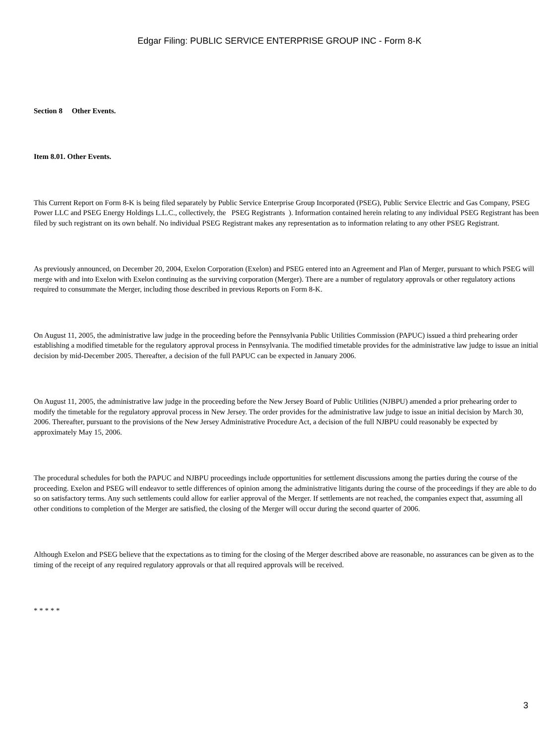Edgar Filing: PUBLIC SERVICE ENTERPRISE GROUP INC - Form 8-K
Section 8 Other Events.
Item 8.01. Other Events.
This Current Report on Form 8-K is being filed separately by Public Service Enterprise Group Incorporated (PSEG), Public Service Electric and Gas Company, PSEG Power LLC and PSEG Energy Holdings L.L.C., collectively, the PSEG Registrants ). Information contained herein relating to any individual PSEG Registrant has been filed by such registrant on its own behalf. No individual PSEG Registrant makes any representation as to information relating to any other PSEG Registrant.
As previously announced, on December 20, 2004, Exelon Corporation (Exelon) and PSEG entered into an Agreement and Plan of Merger, pursuant to which PSEG will merge with and into Exelon with Exelon continuing as the surviving corporation (Merger). There are a number of regulatory approvals or other regulatory actions required to consummate the Merger, including those described in previous Reports on Form 8-K.
On August 11, 2005, the administrative law judge in the proceeding before the Pennsylvania Public Utilities Commission (PAPUC) issued a third prehearing order establishing a modified timetable for the regulatory approval process in Pennsylvania. The modified timetable provides for the administrative law judge to issue an initial decision by mid-December 2005. Thereafter, a decision of the full PAPUC can be expected in January 2006.
On August 11, 2005, the administrative law judge in the proceeding before the New Jersey Board of Public Utilities (NJBPU) amended a prior prehearing order to modify the timetable for the regulatory approval process in New Jersey. The order provides for the administrative law judge to issue an initial decision by March 30, 2006. Thereafter, pursuant to the provisions of the New Jersey Administrative Procedure Act, a decision of the full NJBPU could reasonably be expected by approximately May 15, 2006.
The procedural schedules for both the PAPUC and NJBPU proceedings include opportunities for settlement discussions among the parties during the course of the proceeding. Exelon and PSEG will endeavor to settle differences of opinion among the administrative litigants during the course of the proceedings if they are able to do so on satisfactory terms. Any such settlements could allow for earlier approval of the Merger. If settlements are not reached, the companies expect that, assuming all other conditions to completion of the Merger are satisfied, the closing of the Merger will occur during the second quarter of 2006.
Although Exelon and PSEG believe that the expectations as to timing for the closing of the Merger described above are reasonable, no assurances can be given as to the timing of the receipt of any required regulatory approvals or that all required approvals will be received.
* * * * *
3